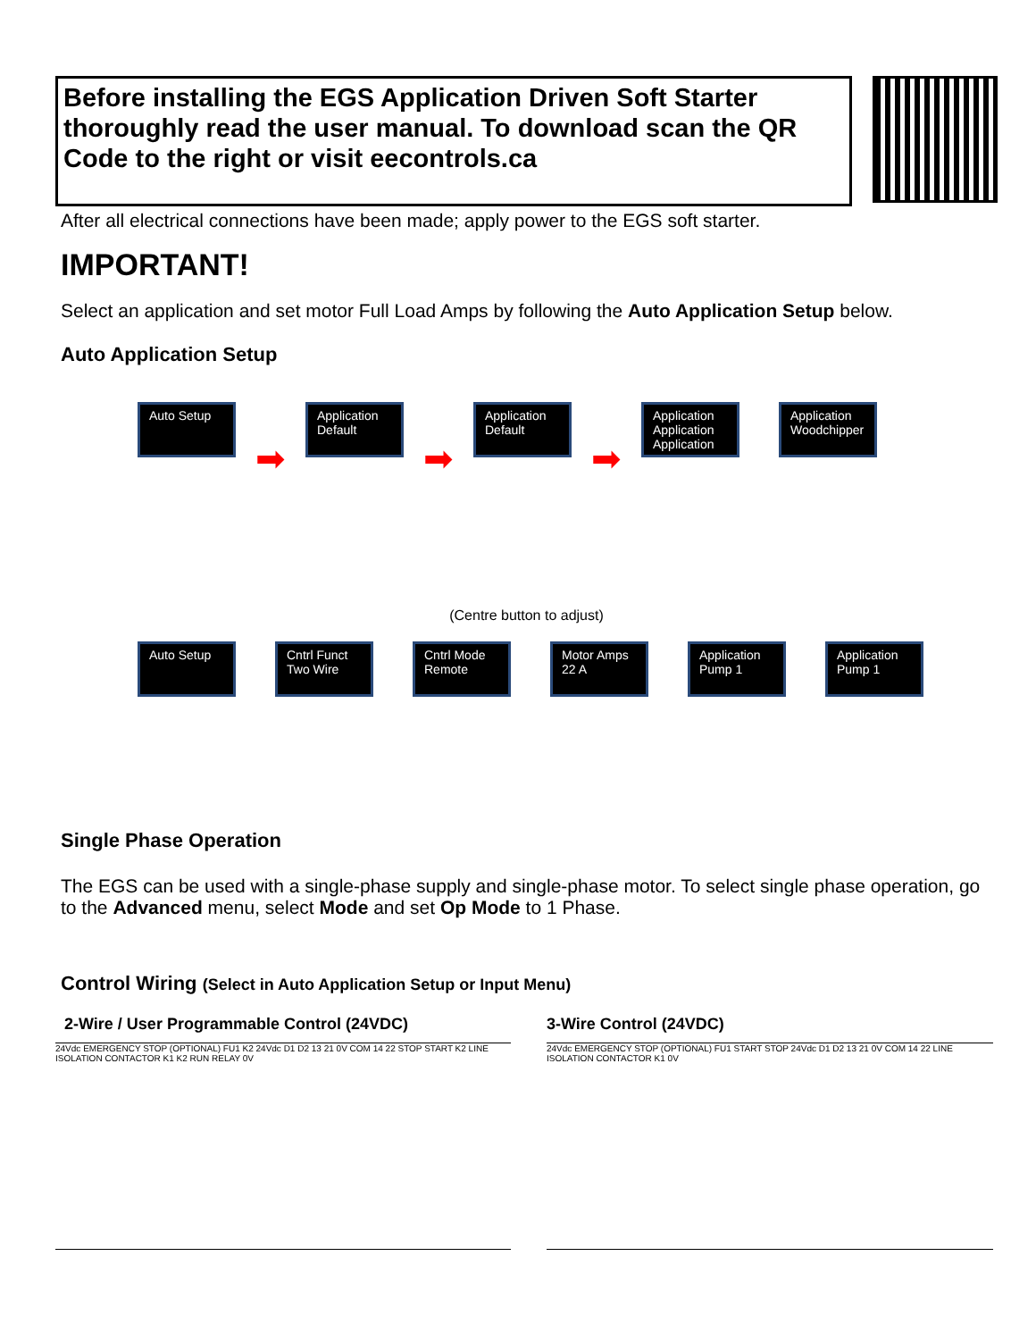Before installing the EGS Application Driven Soft Starter thoroughly read the user manual. To download scan the QR Code to the right or visit eecontrols.ca
After all electrical connections have been made; apply power to the EGS soft starter.
IMPORTANT!
Select an application and set motor Full Load Amps by following the Auto Application Setup below.
Auto Application Setup
Auto Setup
➡
Application Default
➡
Application Default
➡
Application Application Application
Application Woodchipper
(Centre button to adjust)
Auto Setup Cntrl Funct Two Wire
Cntrl Mode Remote
Motor Amps 22 A
Application Pump 1
Application Pump 1
Single Phase Operation
The EGS can be used with a single-phase supply and single-phase motor. To select single phase operation, go to the Advanced menu, select Mode and set Op Mode to 1 Phase.
Control Wiring (Select in Auto Application Setup or Input Menu)
2-Wire / User Programmable Control (24VDC) 3-Wire Control (24VDC)
24Vdc EMERGENCY STOP (OPTIONAL) FU1 K2 24Vdc D1 D2 13 21 0V COM 14 22 STOP START K2 LINE ISOLATION CONTACTOR K1 K2 RUN RELAY 0V
24Vdc EMERGENCY STOP (OPTIONAL) FU1 START STOP 24Vdc D1 D2 13 21 0V COM 14 22 LINE ISOLATION CONTACTOR K1 0V